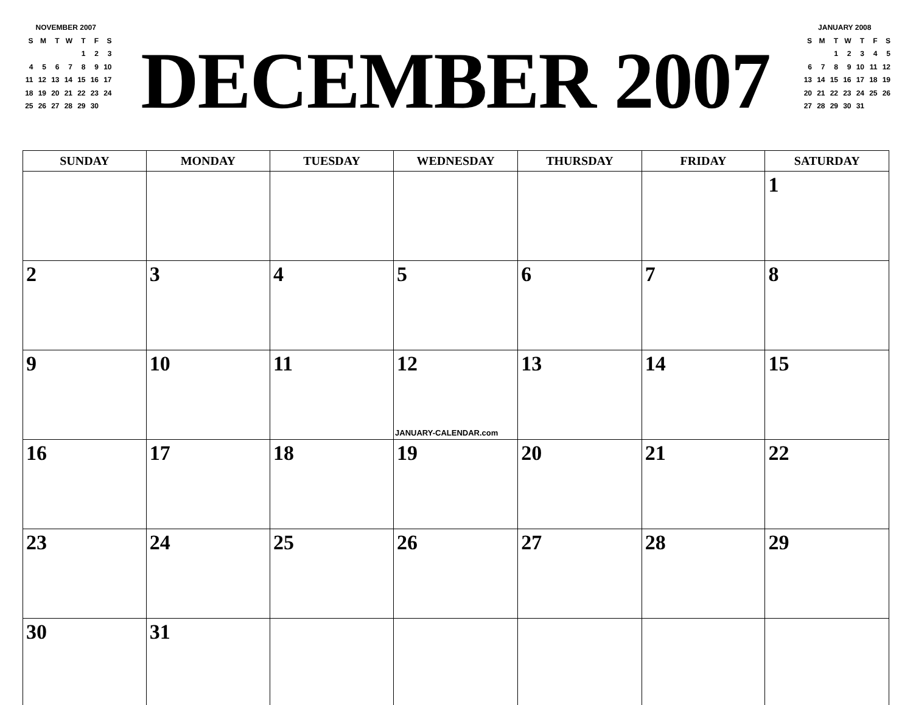NOVEMBER 2007
| S | M | T | W | T | F | S |
| | | | | 1 | 2 | 3 |
| 4 | 5 | 6 | 7 | 8 | 9 | 10 |
| 11 | 12 | 13 | 14 | 15 | 16 | 17 |
| 18 | 19 | 20 | 21 | 22 | 23 | 24 |
| 25 | 26 | 27 | 28 | 29 | 30 | |
DECEMBER 2007
JANUARY 2008
| S | M | T | W | T | F | S |
| | | 1 | 2 | 3 | 4 | 5 |
| 6 | 7 | 8 | 9 | 10 | 11 | 12 |
| 13 | 14 | 15 | 16 | 17 | 18 | 19 |
| 20 | 21 | 22 | 23 | 24 | 25 | 26 |
| 27 | 28 | 29 | 30 | 31 | | |
| SUNDAY | MONDAY | TUESDAY | WEDNESDAY | THURSDAY | FRIDAY | SATURDAY |
| --- | --- | --- | --- | --- | --- | --- |
| | | | | | | 1 |
| 2 | 3 | 4 | 5 | 6 | 7 | 8 |
| 9 | 10 | 11 | 12 JANUARY-CALENDAR.com | 13 | 14 | 15 |
| 16 | 17 | 18 | 19 | 20 | 21 | 22 |
| 23 | 24 | 25 | 26 | 27 | 28 | 29 |
| 30 | 31 | | | | | |